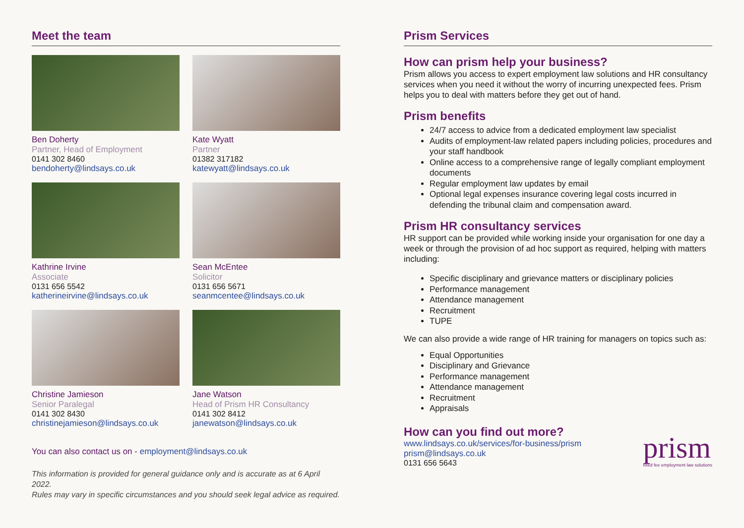Meet the team
Ben Doherty
Partner, Head of Employment
0141 302 8460
bendoherty@lindsays.co.uk
Kate Wyatt
Partner
01382 317182
katewyatt@lindsays.co.uk
Kathrine Irvine
Associate
0131 656 5542
katherineirvine@lindsays.co.uk
Sean McEntee
Solicitor
0131 656 5671
seanmcentee@lindsays.co.uk
Christine Jamieson
Senior Paralegal
0141 302 8430
christinejamieson@lindsays.co.uk
Jane Watson
Head of Prism HR Consultancy
0141 302 8412
janewatson@lindsays.co.uk
You can also contact us on - employment@lindsays.co.uk
This information is provided for general guidance only and is accurate as at 6 April 2022.
Rules may vary in specific circumstances and you should seek legal advice as required.
Prism Services
How can prism help your business?
Prism allows you access to expert employment law solutions and HR consultancy services when you need it without the worry of incurring unexpected fees. Prism helps you to deal with matters before they get out of hand.
Prism benefits
24/7 access to advice from a dedicated employment law specialist
Audits of employment-law related papers including policies, procedures and your staff handbook
Online access to a comprehensive range of legally compliant employment documents
Regular employment law updates by email
Optional legal expenses insurance covering legal costs incurred in defending the tribunal claim and compensation award.
Prism HR consultancy services
HR support can be provided while working inside your organisation for one day a week or through the provision of ad hoc support as required, helping with matters including:
Specific disciplinary and grievance matters or disciplinary policies
Performance management
Attendance management
Recruitment
TUPE
We can also provide a wide range of HR training for managers on topics such as:
Equal Opportunities
Disciplinary and Grievance
Performance management
Attendance management
Recruitment
Appraisals
How can you find out more?
www.lindsays.co.uk/services/for-business/prism
prism@lindsays.co.uk
0131 656 5643
prism
fixed fee employment law solutions